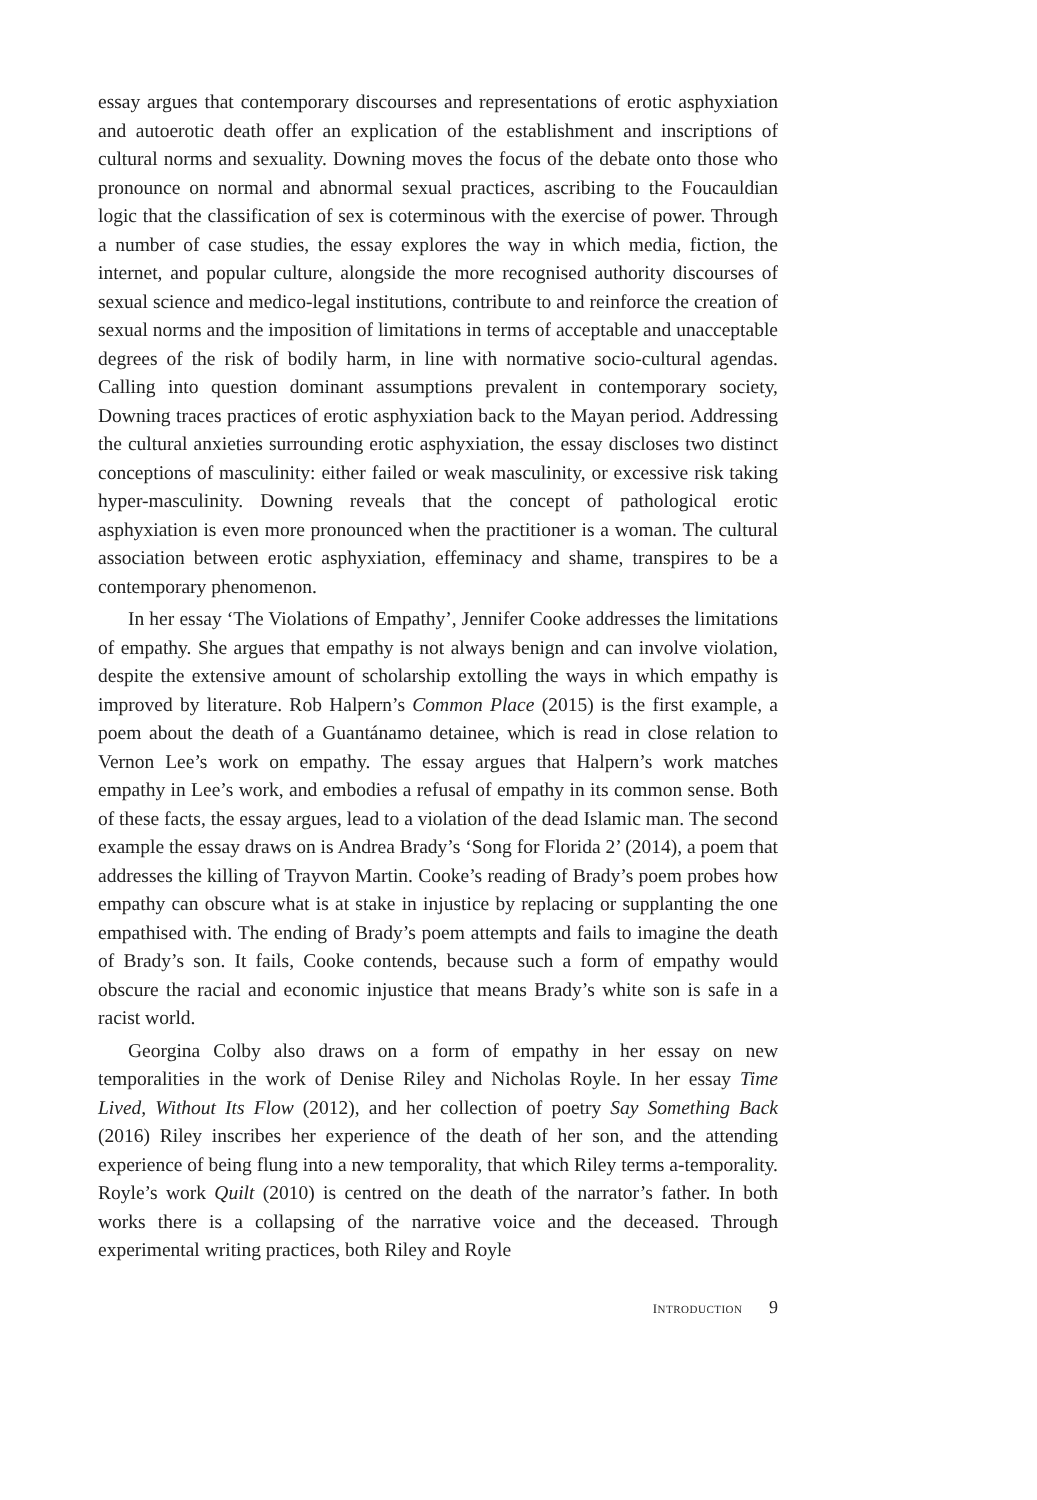essay argues that contemporary discourses and representations of erotic asphyxiation and autoerotic death offer an explication of the establishment and inscriptions of cultural norms and sexuality. Downing moves the focus of the debate onto those who pronounce on normal and abnormal sexual practices, ascribing to the Foucauldian logic that the classification of sex is coterminous with the exercise of power. Through a number of case studies, the essay explores the way in which media, fiction, the internet, and popular culture, alongside the more recognised authority discourses of sexual science and medico-legal institutions, contribute to and reinforce the creation of sexual norms and the imposition of limitations in terms of acceptable and unacceptable degrees of the risk of bodily harm, in line with normative socio-cultural agendas. Calling into question dominant assumptions prevalent in contemporary society, Downing traces practices of erotic asphyxiation back to the Mayan period. Addressing the cultural anxieties surrounding erotic asphyxiation, the essay discloses two distinct conceptions of masculinity: either failed or weak masculinity, or excessive risk taking hyper-masculinity. Downing reveals that the concept of pathological erotic asphyxiation is even more pronounced when the practitioner is a woman. The cultural association between erotic asphyxiation, effeminacy and shame, transpires to be a contemporary phenomenon.
In her essay ‘The Violations of Empathy’, Jennifer Cooke addresses the limitations of empathy. She argues that empathy is not always benign and can involve violation, despite the extensive amount of scholarship extolling the ways in which empathy is improved by literature. Rob Halpern’s Common Place (2015) is the first example, a poem about the death of a Guantánamo detainee, which is read in close relation to Vernon Lee’s work on empathy. The essay argues that Halpern’s work matches empathy in Lee’s work, and embodies a refusal of empathy in its common sense. Both of these facts, the essay argues, lead to a violation of the dead Islamic man. The second example the essay draws on is Andrea Brady’s ‘Song for Florida 2’ (2014), a poem that addresses the killing of Trayvon Martin. Cooke’s reading of Brady’s poem probes how empathy can obscure what is at stake in injustice by replacing or supplanting the one empathised with. The ending of Brady’s poem attempts and fails to imagine the death of Brady’s son. It fails, Cooke contends, because such a form of empathy would obscure the racial and economic injustice that means Brady’s white son is safe in a racist world.
Georgina Colby also draws on a form of empathy in her essay on new temporalities in the work of Denise Riley and Nicholas Royle. In her essay Time Lived, Without Its Flow (2012), and her collection of poetry Say Something Back (2016) Riley inscribes her experience of the death of her son, and the attending experience of being flung into a new temporality, that which Riley terms a-temporality. Royle’s work Quilt (2010) is centred on the death of the narrator’s father. In both works there is a collapsing of the narrative voice and the deceased. Through experimental writing practices, both Riley and Royle
INTRODUCTION 9